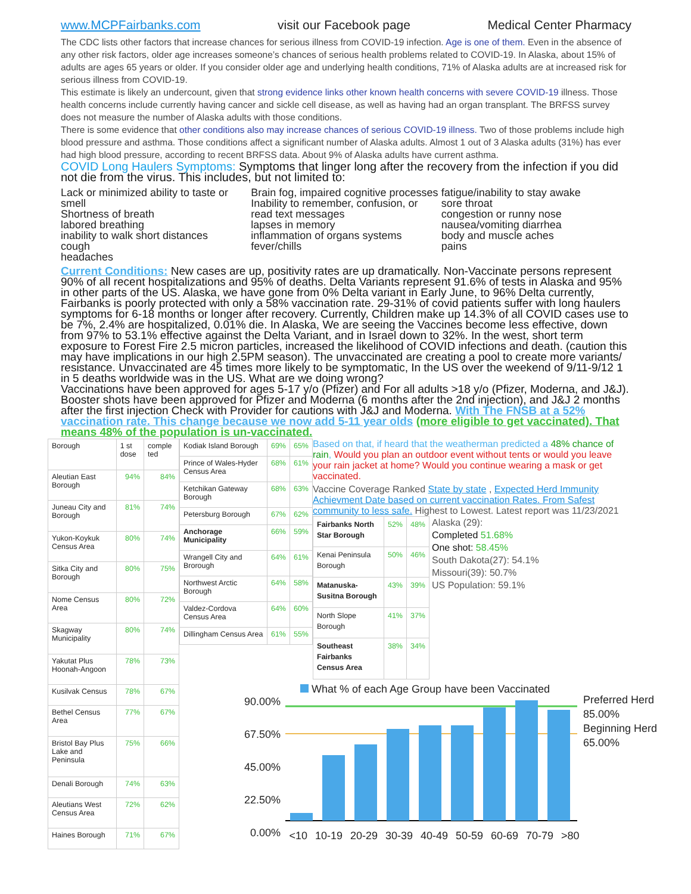www.MCPFairbanks.com visit our Facebook page Medical Center Pharmacy
The CDC lists other factors that increase chances for serious illness from COVID-19 infection. Age is one of them. Even in the absence of any other risk factors, older age increases someone’s chances of serious health problems related to COVID-19. In Alaska, about 15% of adults are ages 65 years or older. If you consider older age and underlying health conditions, 71% of Alaska adults are at increased risk for serious illness from COVID-19.
This estimate is likely an undercount, given that strong evidence links other known health concerns with severe COVID-19 illness. Those health concerns include currently having cancer and sickle cell disease, as well as having had an organ transplant. The BRFSS survey does not measure the number of Alaska adults with those conditions.
There is some evidence that other conditions also may increase chances of serious COVID-19 illness. Two of those problems include high blood pressure and asthma. Those conditions affect a significant number of Alaska adults. Almost 1 out of 3 Alaska adults (31%) has ever had high blood pressure, according to recent BRFSS data. About 9% of Alaska adults have current asthma.
COVID Long Haulers Symptoms: Symptoms that linger long after the recovery from the infection if you did not die from the virus. This includes, but not limited to:
Lack or minimized ability to taste or smell
Shortness of breath
labored breathing
inability to walk short distances
cough
headaches
Brain fog, impaired cognitive processes
Inability to remember, confusion, or read text messages
lapses in memory
inflammation of organs systems
fever/chills
fatigue/inability to stay awake
sore throat
congestion or runny nose
nausea/vomiting diarrhea
body and muscle aches
pains
Current Conditions: New cases are up, positivity rates are up dramatically. Non-Vaccinate persons represent 90% of all recent hospitalizations and 95% of deaths. Delta Variants represent 91.6% of tests in Alaska and 95% in other parts of the US. Alaska, we have gone from 0% Delta variant in Early June, to 96% Delta currently, Fairbanks is poorly protected with only a 58% vaccination rate. 29-31% of covid patients suffer with long haulers symptoms for 6-18 months or longer after recovery. Currently, Children make up 14.3% of all COVID cases use to be 7%, 2.4% are hospitalized, 0.01% die. In Alaska, We are seeing the Vaccines become less effective, down from 97% to 53.1% effective against the Delta Variant, and in Israel down to 32%. In the west, short term exposure to Forest Fire 2.5 micron particles, increased the likelihood of COVID infections and death. (caution this may have implications in our high 2.5PM season). The unvaccinated are creating a pool to create more variants/ resistance. Unvaccinated are 45 times more likely to be symptomatic, In the US over the weekend of 9/11-9/12 1 in 5 deaths worldwide was in the US. What are we doing wrong?
Vaccinations have been approved for ages 5-17 y/o (Pfizer) and For all adults >18 y/o (Pfizer, Moderna, and J&J). Booster shots have been approved for Pfizer and Moderna (6 months after the 2nd injection), and J&J 2 months after the first injection Check with Provider for cautions with J&J and Moderna. With The FNSB at a 52% vaccination rate. This change because we now add 5-11 year olds (more eligible to get vaccinated). That means 48% of the population is un-vaccinated.
| Borough | 1 st dose | comple ted |
| Aleutian East Borough | 94% | 84% |
| Juneau City and Borough | 81% | 74% |
| Yukon-Koykuk Census Area | 80% | 74% |
| Sitka City and Borough | 80% | 75% |
| Nome Census Area | 80% | 72% |
| Skagway Municipality | 80% | 74% |
| Yakutat Plus Hoonah-Angoon | 78% | 73% |
| Kusilvak Census | 78% | 67% |
| Bethel Census Area | 77% | 67% |
| Bristol Bay Plus Lake and Peninsula | 75% | 66% |
| Denali Borough | 74% | 63% |
| Aleutians West Census Area | 72% | 62% |
| Haines Borough | 71% | 67% |
| Kodiak Island Borough | 69% | 65% |
| Prince of Wales-Hyder Census Area | 68% | 61% |
| Ketchikan Gateway Borough | 68% | 63% |
| Petersburg Borough | 67% | 62% |
| Anchorage Municipality | 66% | 59% |
| Wrangell City and Brorough | 64% | 61% |
| Northwest Arctic Borough | 64% | 58% |
| Valdez-Cordova Census Area | 64% | 60% |
| Dillingham Census Area | 61% | 55% |
Based on that, if heard that the weatherman predicted a 48% chance of rain, Would you plan an outdoor event without tents or would you leave your rain jacket at home? Would you continue wearing a mask or get vaccinated.
Vaccine Coverage Ranked State by state , Expected Herd Immunity Achievment Date based on current vaccination Rates. From Safest community to less safe. Highest to Lowest. Latest report was 11/23/2021
| Fairbanks North Star Borough | 52% | 48% |
| Kenai Peninsula Borough | 50% | 46% |
| Matanuska-Susitna Borough | 43% | 39% |
| North Slope Borough | 41% | 37% |
| Southeast Fairbanks Census Area | 38% | 34% |
Alaska (29):
Completed 51.68%
One shot: 58.45%
South Dakota(27): 54.1%
Missouri(39): 50.7%
US Population: 59.1%
90.00%
67.50%
45.00%
22.50%
0.00%
What % of each Age Group have been Vaccinated
<10 10-19 20-29 30-39 40-49 50-59 60-69 70-79 >80
Preferred Herd
85.00%
Beginning Herd
65.00%